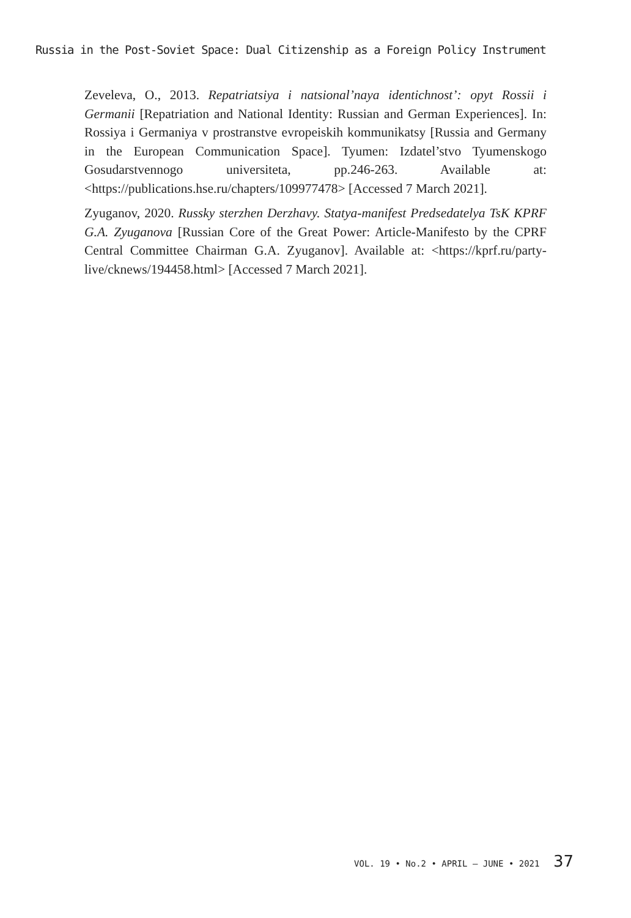Russia in the Post-Soviet Space: Dual Citizenship as a Foreign Policy Instrument
Zeveleva, O., 2013. Repatriatsiya i natsional’naya identichnost’: opyt Rossii i Germanii [Repatriation and National Identity: Russian and German Experiences]. In: Rossiya i Germaniya v prostranstve evropeiskih kommunikatsy [Russia and Germany in the European Communication Space]. Tyumen: Izdatel’stvo Tyumenskogo Gosudarstvennogo universiteta, pp.246-263. Available at: <https://publications.hse.ru/chapters/109977478> [Accessed 7 March 2021].
Zyuganov, 2020. Russky sterzhen Derzhavy. Statya-manifest Predsedatelya TsK KPRF G.A. Zyuganova [Russian Core of the Great Power: Article-Manifesto by the CPRF Central Committee Chairman G.A. Zyuganov]. Available at: <https://kprf.ru/party-live/cknews/194458.html> [Accessed 7 March 2021].
VOL. 19 • No.2 • APRIL – JUNE • 2021 37